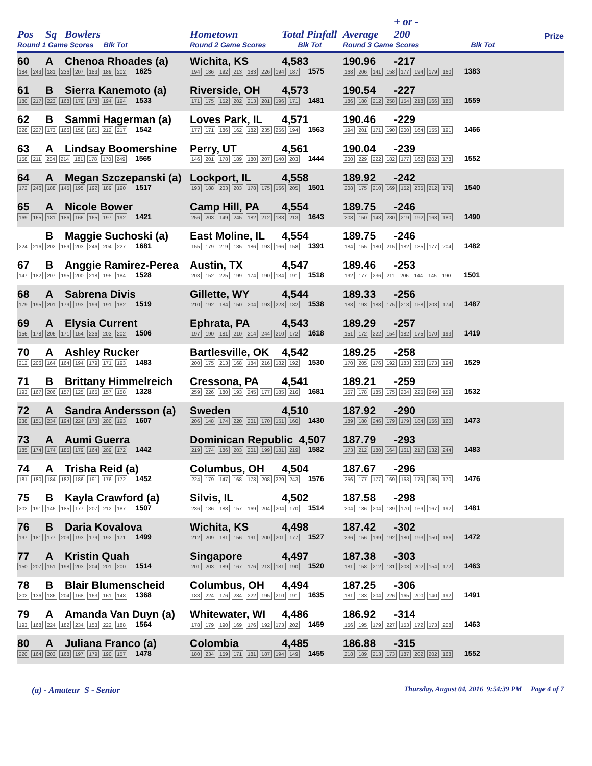| Pos | Sq | Bowlers | Hometown | Total Pinfall | Average | + or - 200 | Prize |
| --- | --- | --- | --- | --- | --- | --- | --- |
| Round 1 Game Scores Blk Tot | | | Round 2 Game Scores Blk Tot | | Round 3 Game Scores Blk Tot | | |
| 60 | A | Chenoa Rhoades (a) | Wichita, KS | 4,583 | 190.96 | -217 | |
| 184 243 181 236 207 183 189 202 1625 | | | 194 186 192 213 183 226 194 187 1575 | | 168 206 141 158 177 194 179 160 1383 | | |
| 61 | B | Sierra Kanemoto (a) | Riverside, OH | 4,573 | 190.54 | -227 | |
| 180 217 223 168 179 178 194 194 1533 | | | 171 175 152 202 213 201 196 171 1481 | | 186 180 212 258 154 218 166 185 1559 | | |
| 62 | B | Sammi Hagerman (a) | Loves Park, IL | 4,571 | 190.46 | -229 | |
| 228 227 173 166 158 161 212 217 1542 | | | 177 171 186 162 182 235 256 194 1563 | | 194 201 171 190 200 164 155 191 1466 | | |
| 63 | A | Lindsay Boomershine | Perry, UT | 4,561 | 190.04 | -239 | |
| 158 211 204 214 181 178 170 249 1565 | | | 146 201 178 189 180 207 140 203 1444 | | 200 229 222 182 177 162 202 178 1552 | | |
| 64 | A | Megan Szczepanski (a) | Lockport, IL | 4,558 | 189.92 | -242 | |
| 172 246 188 145 195 192 189 190 1517 | | | 193 188 203 203 178 175 156 205 1501 | | 208 175 210 169 152 235 212 179 1540 | | |
| 65 | A | Nicole Bower | Camp Hill, PA | 4,554 | 189.75 | -246 | |
| 169 165 181 186 166 165 197 192 1421 | | | 256 203 149 245 182 212 183 213 1643 | | 208 150 143 230 219 192 168 180 1490 | | |
| | B | Maggie Suchoski (a) | East Moline, IL | 4,554 | 189.75 | -246 | |
| 224 216 202 159 203 246 204 227 1681 | | | 155 179 219 135 186 193 166 158 1391 | | 184 155 180 215 182 185 177 204 1482 | | |
| 67 | B | Anggie Ramirez-Perea | Austin, TX | 4,547 | 189.46 | -253 | |
| 147 182 207 195 200 218 195 184 1528 | | | 203 152 225 199 174 190 184 191 1518 | | 192 177 236 211 206 144 145 190 1501 | | |
| 68 | A | Sabrena Divis | Gillette, WY | 4,544 | 189.33 | -256 | |
| 179 195 201 179 193 199 191 182 1519 | | | 210 192 184 150 204 193 223 182 1538 | | 183 193 188 175 213 158 203 174 1487 | | |
| 69 | A | Elysia Current | Ephrata, PA | 4,543 | 189.29 | -257 | |
| 156 178 206 171 154 236 203 202 1506 | | | 197 190 181 210 214 244 210 172 1618 | | 151 172 222 154 182 175 170 193 1419 | | |
| 70 | A | Ashley Rucker | Bartlesville, OK | 4,542 | 189.25 | -258 | |
| 212 206 164 164 194 179 171 193 1483 | | | 200 175 213 168 184 216 182 192 1530 | | 170 205 176 192 183 236 173 194 1529 | | |
| 71 | B | Brittany Himmelreich | Cressona, PA | 4,541 | 189.21 | -259 | |
| 193 167 206 157 125 165 157 158 1328 | | | 259 226 180 193 245 177 185 216 1681 | | 157 178 185 175 204 225 249 159 1532 | | |
| 72 | A | Sandra Andersson (a) | Sweden | 4,510 | 187.92 | -290 | |
| 238 151 234 194 224 173 200 193 1607 | | | 206 148 174 220 201 170 151 160 1430 | | 189 180 246 179 179 184 156 160 1473 | | |
| 73 | A | Aumi Guerra | Dominican Republic 4,507 | | 187.79 | -293 | |
| 185 174 174 185 179 164 209 172 1442 | | | 219 174 186 203 201 199 181 219 1582 | | 173 212 180 164 161 217 132 244 1483 | | |
| 74 | A | Trisha Reid (a) | Columbus, OH | 4,504 | 187.67 | -296 | |
| 181 180 184 182 186 191 176 172 1452 | | | 224 179 147 168 178 208 229 243 1576 | | 256 177 177 169 163 179 185 170 1476 | | |
| 75 | B | Kayla Crawford (a) | Silvis, IL | 4,502 | 187.58 | -298 | |
| 202 191 146 185 177 207 212 187 1507 | | | 236 186 188 157 169 204 204 170 1514 | | 204 186 204 189 170 169 167 192 1481 | | |
| 76 | B | Daria Kovalova | Wichita, KS | 4,498 | 187.42 | -302 | |
| 197 181 177 209 193 179 192 171 1499 | | | 212 209 181 156 191 200 201 177 1527 | | 236 156 199 192 180 193 150 166 1472 | | |
| 77 | A | Kristin Quah | Singapore | 4,497 | 187.38 | -303 | |
| 150 207 151 198 203 204 201 200 1514 | | | 201 203 189 167 176 213 181 190 1520 | | 181 158 212 181 203 202 154 172 1463 | | |
| 78 | B | Blair Blumenscheid | Columbus, OH | 4,494 | 187.25 | -306 | |
| 202 136 186 204 168 163 161 148 1368 | | | 183 224 176 234 222 195 210 191 1635 | | 181 183 204 226 165 200 140 192 1491 | | |
| 79 | A | Amanda Van Duyn (a) | Whitewater, WI | 4,486 | 186.92 | -314 | |
| 193 168 224 182 234 153 222 188 1564 | | | 178 179 190 169 176 192 173 202 1459 | | 156 195 179 227 153 172 173 208 1463 | | |
| 80 | A | Juliana Franco (a) | Colombia | 4,485 | 186.88 | -315 | |
| 220 164 203 168 197 179 190 157 1478 | | | 180 234 159 171 181 187 194 149 1455 | | 218 189 213 173 187 202 202 168 1552 | | |
(a) - Amateur S - Senior Thursday, August 04, 2016 9:54:39 PM Page 4 of 7